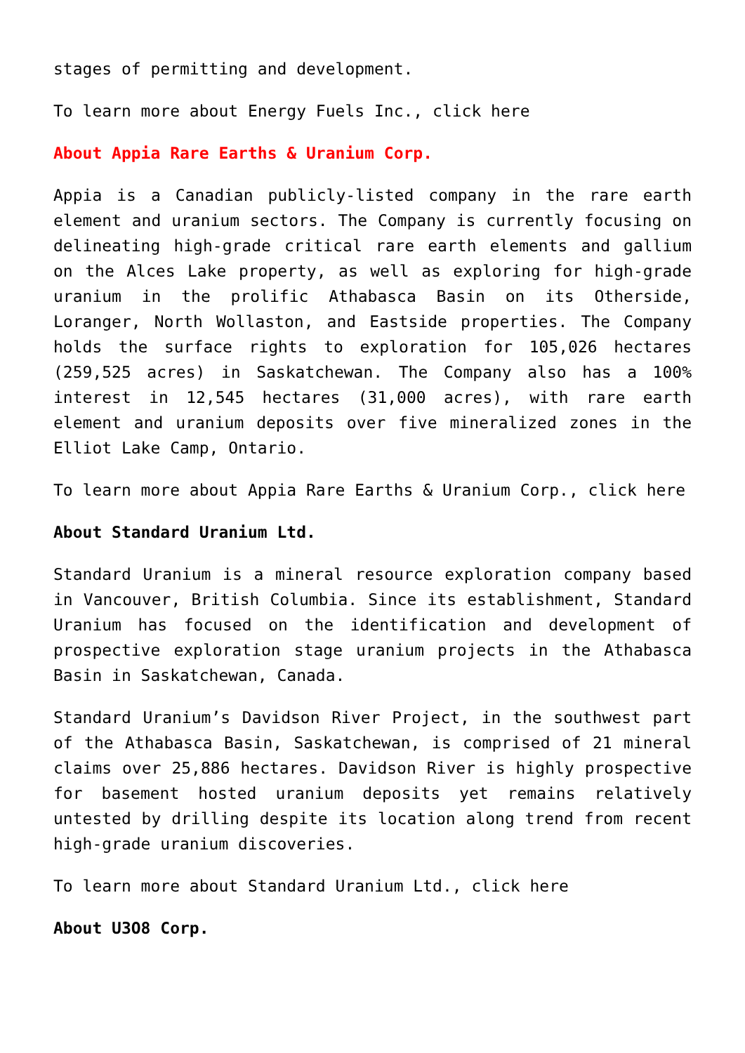stages of permitting and development.
To learn more about Energy Fuels Inc., click here
About Appia Rare Earths & Uranium Corp.
Appia is a Canadian publicly-listed company in the rare earth element and uranium sectors. The Company is currently focusing on delineating high-grade critical rare earth elements and gallium on the Alces Lake property, as well as exploring for high-grade uranium in the prolific Athabasca Basin on its Otherside, Loranger, North Wollaston, and Eastside properties. The Company holds the surface rights to exploration for 105,026 hectares (259,525 acres) in Saskatchewan. The Company also has a 100% interest in 12,545 hectares (31,000 acres), with rare earth element and uranium deposits over five mineralized zones in the Elliot Lake Camp, Ontario.
To learn more about Appia Rare Earths & Uranium Corp., click here
About Standard Uranium Ltd.
Standard Uranium is a mineral resource exploration company based in Vancouver, British Columbia. Since its establishment, Standard Uranium has focused on the identification and development of prospective exploration stage uranium projects in the Athabasca Basin in Saskatchewan, Canada.
Standard Uranium’s Davidson River Project, in the southwest part of the Athabasca Basin, Saskatchewan, is comprised of 21 mineral claims over 25,886 hectares. Davidson River is highly prospective for basement hosted uranium deposits yet remains relatively untested by drilling despite its location along trend from recent high-grade uranium discoveries.
To learn more about Standard Uranium Ltd., click here
About U3O8 Corp.